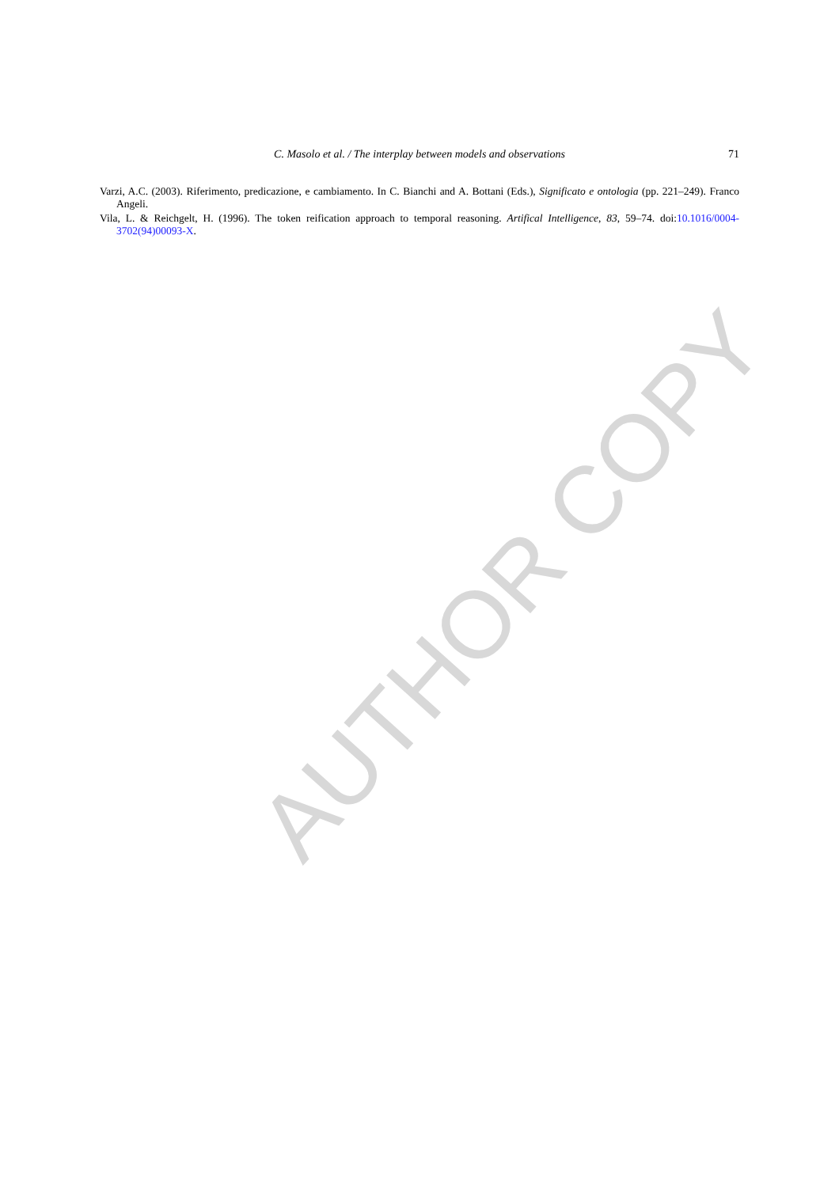C. Masolo et al. / The interplay between models and observations
71
Varzi, A.C. (2003). Riferimento, predicazione, e cambiamento. In C. Bianchi and A. Bottani (Eds.), Significato e ontologia (pp. 221–249). Franco Angeli.
Vila, L. & Reichgelt, H. (1996). The token reification approach to temporal reasoning. Artifical Intelligence, 83, 59–74. doi:10.1016/0004-3702(94)00093-X.
AUTHOR COPY